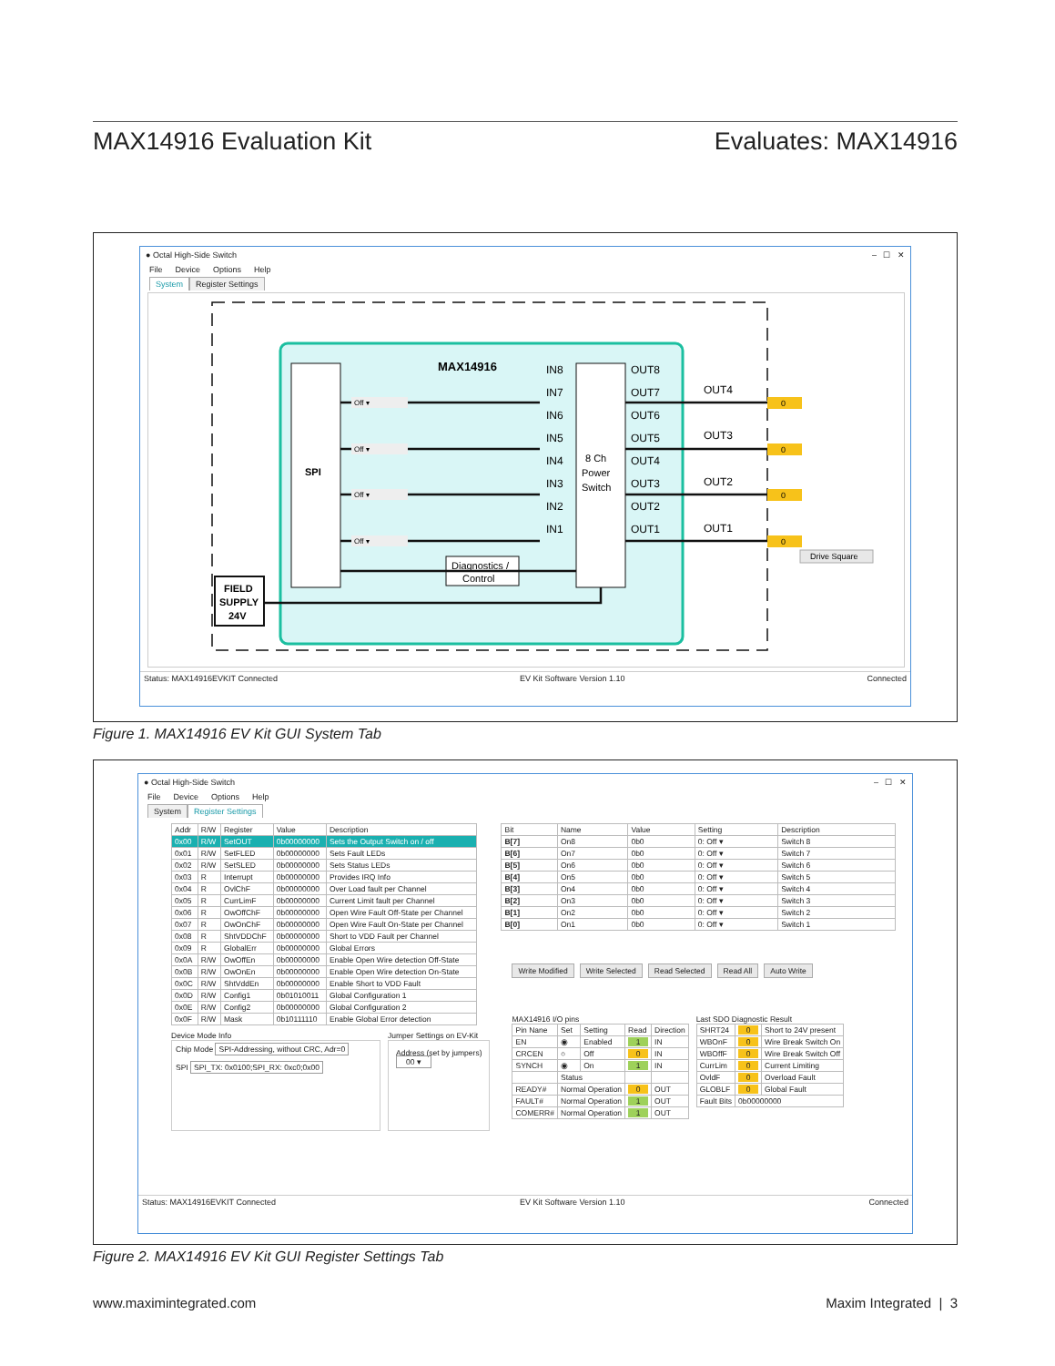MAX14916 Evaluation Kit Evaluates: MAX14916
● Octal High-Side Switch – ☐ ✕
File Device Options Help
System Register Settings
SPI
MAX14916
8 Ch
Power
Switch
IN8
IN7
IN6
IN5
IN4
IN3
IN2
IN1
OUT8
OUT7
OUT6
OUT5
OUT4
OUT3
OUT2
OUT1
OUT4
OUT3
OUT2
OUT1
Off ▾
Off ▾
Off ▾
Off ▾
0
0
0
0
Diagnostics /
Control
FIELD
SUPPLY
24V
Drive Square
Status: MAX14916EVKIT Connected EV Kit Software Version 1.10 Connected
Figure 1. MAX14916 EV Kit GUI System Tab
● Octal High-Side Switch – ☐ ✕
File Device Options Help
System Register Settings
| Addr | R/W | Register | Value | Description |
| --- | --- | --- | --- | --- |
| 0x00 | R/W | SetOUT | 0b00000000 | Sets the Output Switch on / off |
| 0x01 | R/W | SetFLED | 0b00000000 | Sets Fault LEDs |
| 0x02 | R/W | SetSLED | 0b00000000 | Sets Status LEDs |
| 0x03 | R | Interrupt | 0b00000000 | Provides IRQ Info |
| 0x04 | R | OvlChF | 0b00000000 | Over Load fault per Channel |
| 0x05 | R | CurrLimF | 0b00000000 | Current Limit fault per Channel |
| 0x06 | R | OwOffChF | 0b00000000 | Open Wire Fault Off-State per Channel |
| 0x07 | R | OwOnChF | 0b00000000 | Open Wire Fault On-State per Channel |
| 0x08 | R | ShtVDDChF | 0b00000000 | Short to VDD Fault per Channel |
| 0x09 | R | GlobalErr | 0b00000000 | Global Errors |
| 0x0A | R/W | OwOffEn | 0b00000000 | Enable Open Wire detection Off-State |
| 0x0B | R/W | OwOnEn | 0b00000000 | Enable Open Wire detection On-State |
| 0x0C | R/W | ShtVddEn | 0b00000000 | Enable Short to VDD Fault |
| 0x0D | R/W | Config1 | 0b01010011 | Global Configuration 1 |
| 0x0E | R/W | Config2 | 0b00000000 | Global Configuration 2 |
| 0x0F | R/W | Mask | 0b10111110 | Enable Global Error detection |
Device Mode Info
Chip Mode SPI-Addressing, without CRC, Adr=0
SPI SPI_TX: 0x0100;SPI_RX: 0xc0;0x00
Jumper Settings on EV-Kit
Address (set by jumpers)
00 ▾
| Bit | Name | Value | Setting | Description |
| --- | --- | --- | --- | --- |
| B[7] | On8 | 0b0 | 0: Off ▾ | Switch 8 |
| B[6] | On7 | 0b0 | 0: Off ▾ | Switch 7 |
| B[5] | On6 | 0b0 | 0: Off ▾ | Switch 6 |
| B[4] | On5 | 0b0 | 0: Off ▾ | Switch 5 |
| B[3] | On4 | 0b0 | 0: Off ▾ | Switch 4 |
| B[2] | On3 | 0b0 | 0: Off ▾ | Switch 3 |
| B[1] | On2 | 0b0 | 0: Off ▾ | Switch 2 |
| B[0] | On1 | 0b0 | 0: Off ▾ | Switch 1 |
Write Modified Write Selected Read Selected Read All Auto Write
MAX14916 I/O pins
| Pin Nane | Set | Setting | Read | Direction |
| --- | --- | --- | --- | --- |
| EN | ◉ | Enabled | 1 | IN |
| CRCEN | ○ | Off | 0 | IN |
| SYNCH | ◉ | On | 1 | IN |
| | Status | | | |
| READY# | Normal Operation | | 0 | OUT |
| FAULT# | Normal Operation | | 1 | OUT |
| COMERR# | Normal Operation | | 1 | OUT |
Last SDO Diagnostic Result
| SHRT24 | 0 | Short to 24V present |
| WBOnF | 0 | Wire Break Switch On |
| WBOffF | 0 | Wire Break Switch Off |
| CurrLim | 0 | Current Limiting |
| OvldF | 0 | Overload Fault |
| GLOBLF | 0 | Global Fault |
| Fault Bits | 0b00000000 | |
Status: MAX14916EVKIT Connected EV Kit Software Version 1.10 Connected
Figure 2. MAX14916 EV Kit GUI Register Settings Tab
www.maximintegrated.com Maxim Integrated | 3